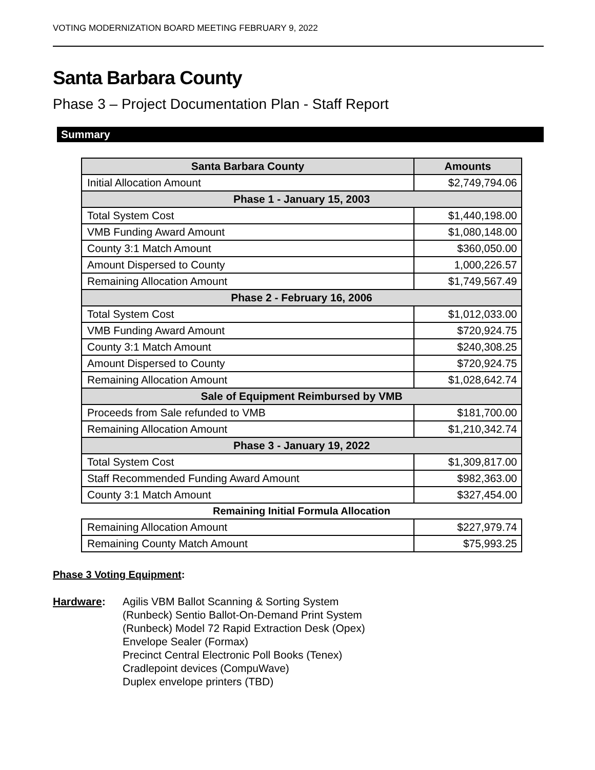VOTING MODERNIZATION BOARD MEETING FEBRUARY 9, 2022
Santa Barbara County
Phase 3 – Project Documentation Plan - Staff Report
Summary
| Santa Barbara County | Amounts |
| --- | --- |
| Initial Allocation Amount | $2,749,794.06 |
| Phase 1 - January 15, 2003 | |
| Total System Cost | $1,440,198.00 |
| VMB Funding Award Amount | $1,080,148.00 |
| County 3:1 Match Amount | $360,050.00 |
| Amount Dispersed to County | 1,000,226.57 |
| Remaining Allocation Amount | $1,749,567.49 |
| Phase 2 - February 16, 2006 | |
| Total System Cost | $1,012,033.00 |
| VMB Funding Award Amount | $720,924.75 |
| County 3:1 Match Amount | $240,308.25 |
| Amount Dispersed to County | $720,924.75 |
| Remaining Allocation Amount | $1,028,642.74 |
| Sale of Equipment Reimbursed by VMB | |
| Proceeds from Sale refunded to VMB | $181,700.00 |
| Remaining Allocation Amount | $1,210,342.74 |
| Phase 3 - January 19, 2022 | |
| Total System Cost | $1,309,817.00 |
| Staff Recommended Funding Award Amount | $982,363.00 |
| County 3:1 Match Amount | $327,454.00 |
| Remaining Initial Formula Allocation | |
| Remaining Allocation Amount | $227,979.74 |
| Remaining County Match Amount | $75,993.25 |
Phase 3 Voting Equipment:
Hardware: Agilis VBM Ballot Scanning & Sorting System
(Runbeck) Sentio Ballot-On-Demand Print System
(Runbeck) Model 72 Rapid Extraction Desk (Opex)
Envelope Sealer (Formax)
Precinct Central Electronic Poll Books (Tenex)
Cradlepoint devices (CompuWave)
Duplex envelope printers (TBD)